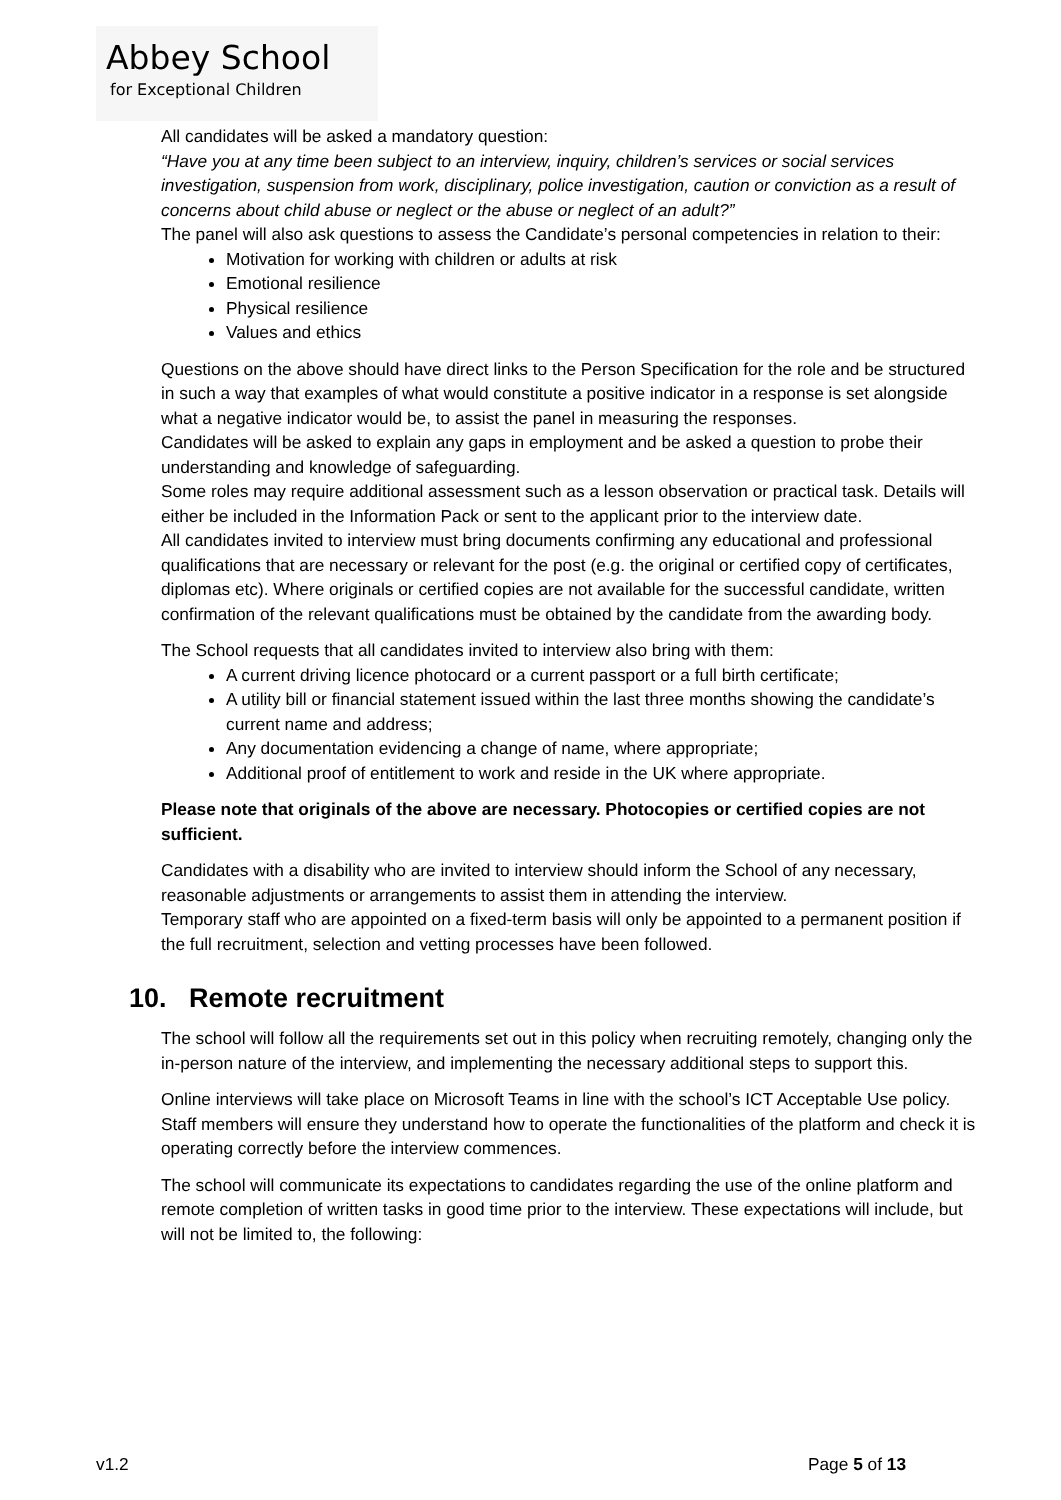Abbey School
for Exceptional Children
All candidates will be asked a mandatory question:
“Have you at any time been subject to an interview, inquiry, children’s services or social services investigation, suspension from work, disciplinary, police investigation, caution or conviction as a result of concerns about child abuse or neglect or the abuse or neglect of an adult?”
The panel will also ask questions to assess the Candidate’s personal competencies in relation to their:
Motivation for working with children or adults at risk
Emotional resilience
Physical resilience
Values and ethics
Questions on the above should have direct links to the Person Specification for the role and be structured in such a way that examples of what would constitute a positive indicator in a response is set alongside what a negative indicator would be, to assist the panel in measuring the responses.
Candidates will be asked to explain any gaps in employment and be asked a question to probe their understanding and knowledge of safeguarding.
Some roles may require additional assessment such as a lesson observation or practical task. Details will either be included in the Information Pack or sent to the applicant prior to the interview date.
All candidates invited to interview must bring documents confirming any educational and professional qualifications that are necessary or relevant for the post (e.g. the original or certified copy of certificates, diplomas etc). Where originals or certified copies are not available for the successful candidate, written confirmation of the relevant qualifications must be obtained by the candidate from the awarding body.
The School requests that all candidates invited to interview also bring with them:
A current driving licence photocard or a current passport or a full birth certificate;
A utility bill or financial statement issued within the last three months showing the candidate’s current name and address;
Any documentation evidencing a change of name, where appropriate;
Additional proof of entitlement to work and reside in the UK where appropriate.
Please note that originals of the above are necessary. Photocopies or certified copies are not sufficient.
Candidates with a disability who are invited to interview should inform the School of any necessary, reasonable adjustments or arrangements to assist them in attending the interview.
Temporary staff who are appointed on a fixed-term basis will only be appointed to a permanent position if the full recruitment, selection and vetting processes have been followed.
10. Remote recruitment
The school will follow all the requirements set out in this policy when recruiting remotely, changing only the in-person nature of the interview, and implementing the necessary additional steps to support this.
Online interviews will take place on Microsoft Teams in line with the school’s ICT Acceptable Use policy. Staff members will ensure they understand how to operate the functionalities of the platform and check it is operating correctly before the interview commences.
The school will communicate its expectations to candidates regarding the use of the online platform and remote completion of written tasks in good time prior to the interview. These expectations will include, but will not be limited to, the following:
v1.2 Page 5 of 13